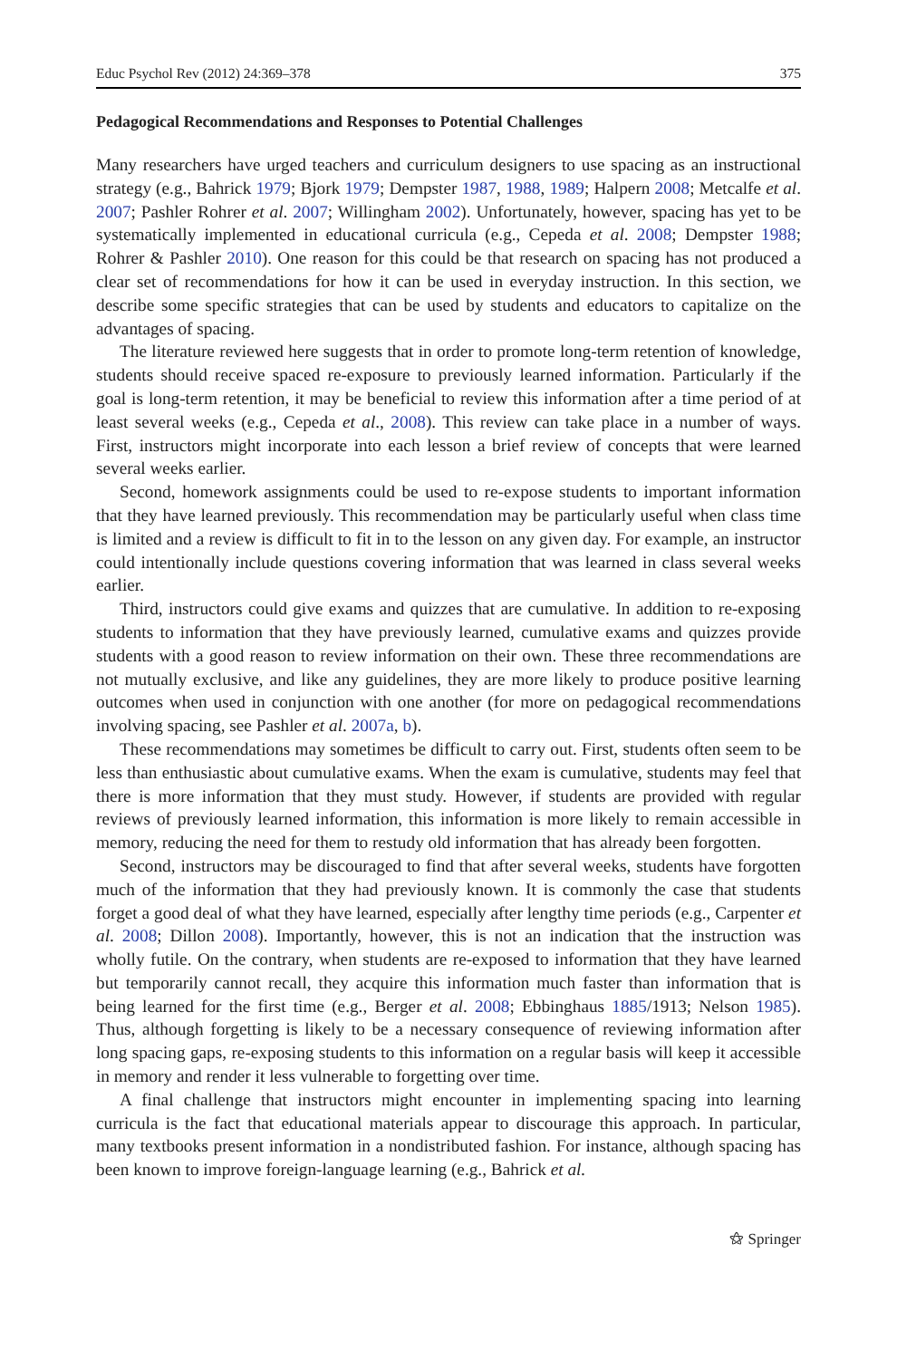Educ Psychol Rev (2012) 24:369–378 375
Pedagogical Recommendations and Responses to Potential Challenges
Many researchers have urged teachers and curriculum designers to use spacing as an instructional strategy (e.g., Bahrick 1979; Bjork 1979; Dempster 1987, 1988, 1989; Halpern 2008; Metcalfe et al. 2007; Pashler Rohrer et al. 2007; Willingham 2002). Unfortunately, however, spacing has yet to be systematically implemented in educational curricula (e.g., Cepeda et al. 2008; Dempster 1988; Rohrer & Pashler 2010). One reason for this could be that research on spacing has not produced a clear set of recommendations for how it can be used in everyday instruction. In this section, we describe some specific strategies that can be used by students and educators to capitalize on the advantages of spacing.
The literature reviewed here suggests that in order to promote long-term retention of knowledge, students should receive spaced re-exposure to previously learned information. Particularly if the goal is long-term retention, it may be beneficial to review this information after a time period of at least several weeks (e.g., Cepeda et al., 2008). This review can take place in a number of ways. First, instructors might incorporate into each lesson a brief review of concepts that were learned several weeks earlier.
Second, homework assignments could be used to re-expose students to important information that they have learned previously. This recommendation may be particularly useful when class time is limited and a review is difficult to fit in to the lesson on any given day. For example, an instructor could intentionally include questions covering information that was learned in class several weeks earlier.
Third, instructors could give exams and quizzes that are cumulative. In addition to re-exposing students to information that they have previously learned, cumulative exams and quizzes provide students with a good reason to review information on their own. These three recommendations are not mutually exclusive, and like any guidelines, they are more likely to produce positive learning outcomes when used in conjunction with one another (for more on pedagogical recommendations involving spacing, see Pashler et al. 2007a, b).
These recommendations may sometimes be difficult to carry out. First, students often seem to be less than enthusiastic about cumulative exams. When the exam is cumulative, students may feel that there is more information that they must study. However, if students are provided with regular reviews of previously learned information, this information is more likely to remain accessible in memory, reducing the need for them to restudy old information that has already been forgotten.
Second, instructors may be discouraged to find that after several weeks, students have forgotten much of the information that they had previously known. It is commonly the case that students forget a good deal of what they have learned, especially after lengthy time periods (e.g., Carpenter et al. 2008; Dillon 2008). Importantly, however, this is not an indication that the instruction was wholly futile. On the contrary, when students are re-exposed to information that they have learned but temporarily cannot recall, they acquire this information much faster than information that is being learned for the first time (e.g., Berger et al. 2008; Ebbinghaus 1885/1913; Nelson 1985). Thus, although forgetting is likely to be a necessary consequence of reviewing information after long spacing gaps, re-exposing students to this information on a regular basis will keep it accessible in memory and render it less vulnerable to forgetting over time.
A final challenge that instructors might encounter in implementing spacing into learning curricula is the fact that educational materials appear to discourage this approach. In particular, many textbooks present information in a nondistributed fashion. For instance, although spacing has been known to improve foreign-language learning (e.g., Bahrick et al.
⚝ Springer